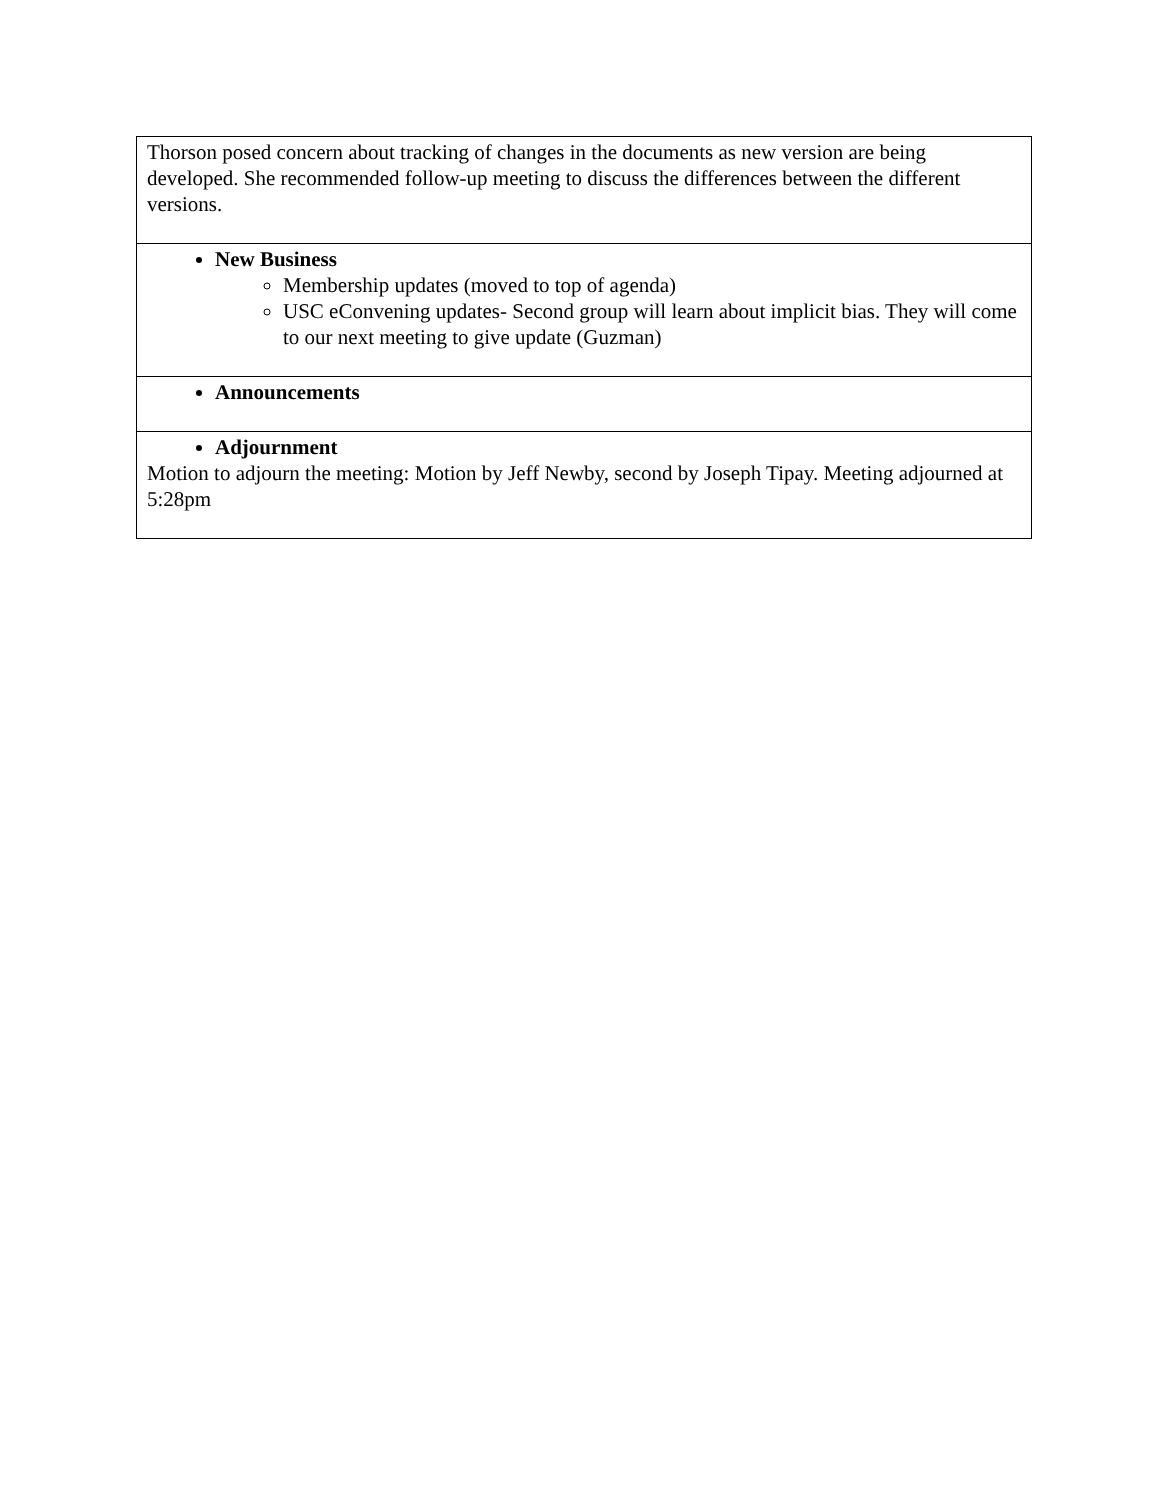| Thorson posed concern about tracking of changes in the documents as new version are being developed. She recommended follow-up meeting to discuss the differences between the different versions. |
| New Business Membership updates (moved to top of agenda) USC eConvening updates- Second group will learn about implicit bias. They will come to our next meeting to give update (Guzman) |
| Announcements |
| Adjournment Motion to adjourn the meeting: Motion by Jeff Newby, second by Joseph Tipay. Meeting adjourned at 5:28pm |